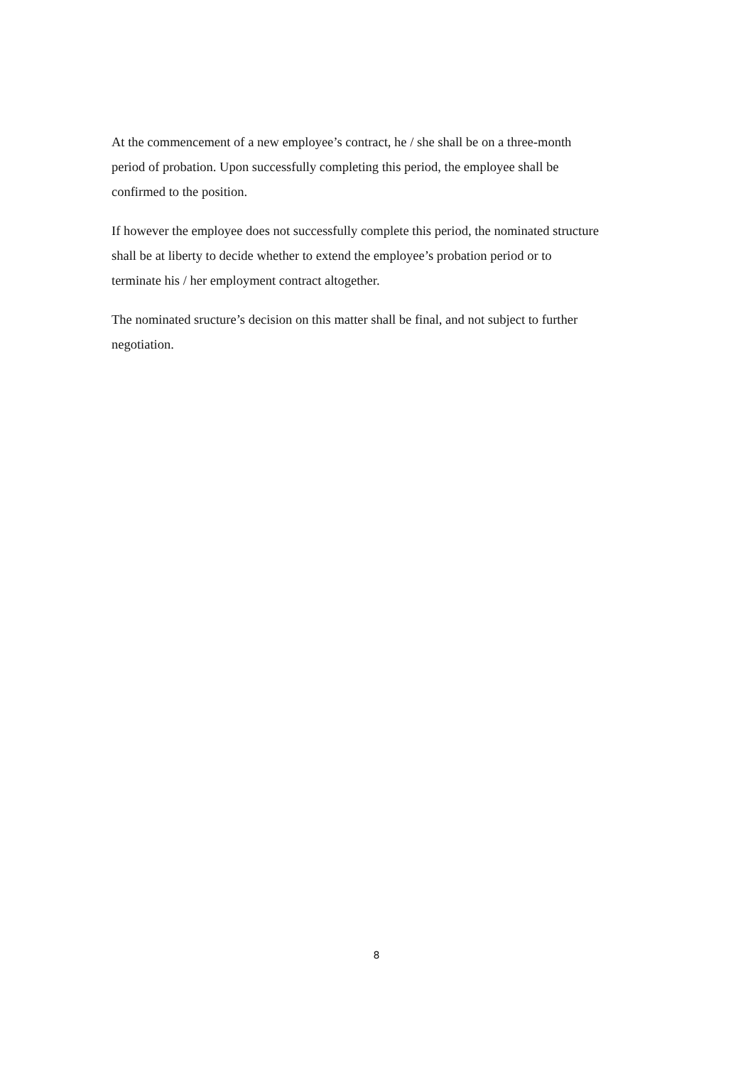At the commencement of a new employee’s contract, he / she shall be on a three-month
period of probation. Upon successfully completing this period, the employee shall be
confirmed to the position.
If however the employee does not successfully complete this period, the nominated structure
shall be at liberty to decide whether to extend the employee’s probation period or to
terminate his / her employment contract altogether.
The nominated sructure’s decision on this matter shall be final, and not subject to further
negotiation.
8